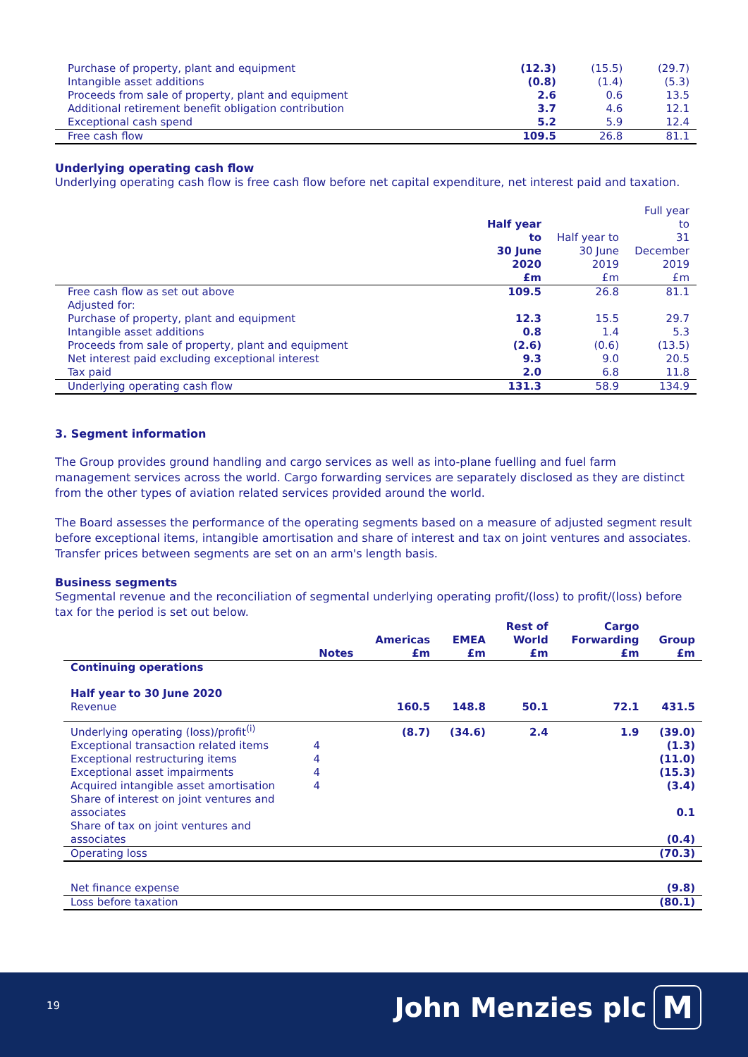| Purchase of property, plant and equipment | (12.3) | (15.5) | (29.7) |
| Intangible asset additions | (0.8) | (1.4) | (5.3) |
| Proceeds from sale of property, plant and equipment | 2.6 | 0.6 | 13.5 |
| Additional retirement benefit obligation contribution | 3.7 | 4.6 | 12.1 |
| Exceptional cash spend | 5.2 | 5.9 | 12.4 |
| Free cash flow | 109.5 | 26.8 | 81.1 |
Underlying operating cash flow
Underlying operating cash flow is free cash flow before net capital expenditure, net interest paid and taxation.
| | Half year to 30 June 2020 £m | Half year to 30 June 2019 £m | Full year to 31 December 2019 £m |
| Free cash flow as set out above | 109.5 | 26.8 | 81.1 |
| Adjusted for: | | | |
| Purchase of property, plant and equipment | 12.3 | 15.5 | 29.7 |
| Intangible asset additions | 0.8 | 1.4 | 5.3 |
| Proceeds from sale of property, plant and equipment | (2.6) | (0.6) | (13.5) |
| Net interest paid excluding exceptional interest | 9.3 | 9.0 | 20.5 |
| Tax paid | 2.0 | 6.8 | 11.8 |
| Underlying operating cash flow | 131.3 | 58.9 | 134.9 |
3. Segment information
The Group provides ground handling and cargo services as well as into-plane fuelling and fuel farm management services across the world. Cargo forwarding services are separately disclosed as they are distinct from the other types of aviation related services provided around the world.
The Board assesses the performance of the operating segments based on a measure of adjusted segment result before exceptional items, intangible amortisation and share of interest and tax on joint ventures and associates. Transfer prices between segments are set on an arm's length basis.
Business segments
Segmental revenue and the reconciliation of segmental underlying operating profit/(loss) to profit/(loss) before tax for the period is set out below.
| | Notes | Americas £m | EMEA £m | Rest of World £m | Cargo Forwarding £m | Group £m |
| Continuing operations | | | | | | |
| Half year to 30 June 2020 | | | | | | |
| Revenue | | 160.5 | 148.8 | 50.1 | 72.1 | 431.5 |
| Underlying operating (loss)/profit<sup>(i)</sup> | | (8.7) | (34.6) | 2.4 | 1.9 | (39.0) |
| Exceptional transaction related items | 4 | | | | | (1.3) |
| Exceptional restructuring items | 4 | | | | | (11.0) |
| Exceptional asset impairments | 4 | | | | | (15.3) |
| Acquired intangible asset amortisation | 4 | | | | | (3.4) |
| Share of interest on joint ventures and associates | | | | | | 0.1 |
| Share of tax on joint ventures and associates | | | | | | (0.4) |
| Operating loss | | | | | | (70.3) |
| Net finance expense | | | | | | (9.8) |
| Loss before taxation | | | | | | (80.1) |
19 John Menzies plc M